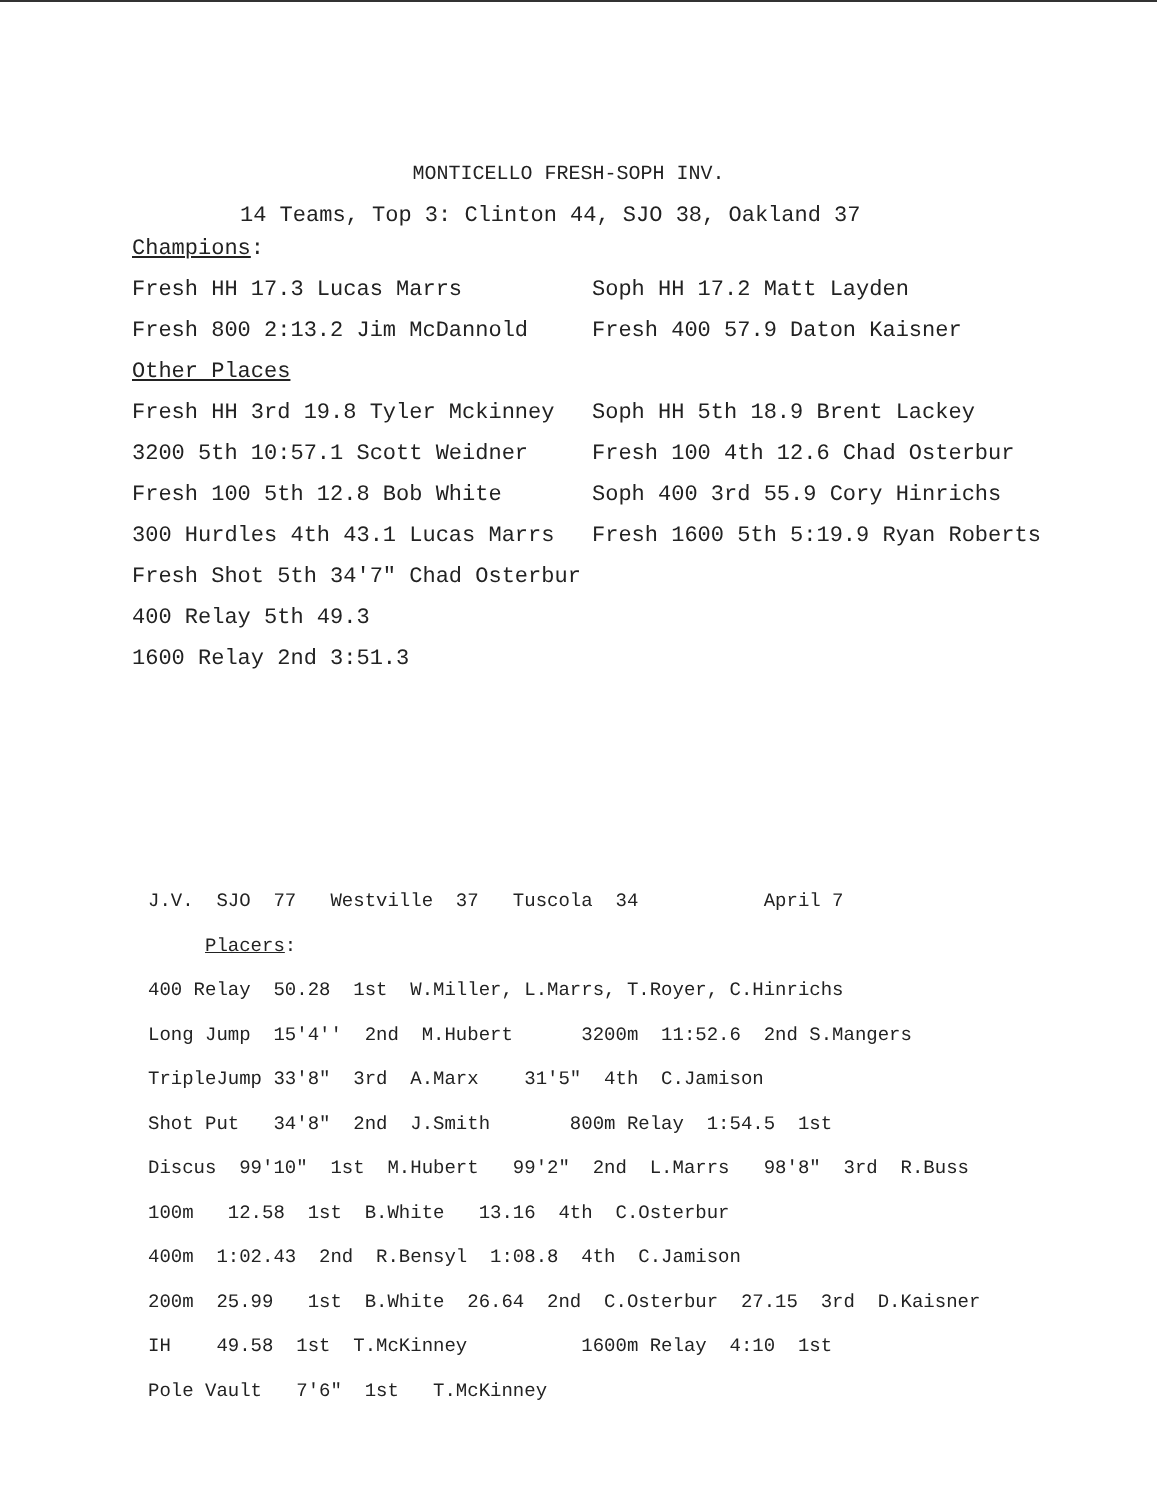MONTICELLO FRESH-SOPH INV.
14 Teams, Top 3: Clinton 44, SJO 38, Oakland 37
Champions:
Fresh HH 17.3 Lucas Marrs Soph HH 17.2 Matt Layden
Fresh 800 2:13.2 Jim McDannold Fresh 400 57.9 Daton Kaisner
Other Places
Fresh HH 3rd 19.8 Tyler Mckinney Soph HH 5th 18.9 Brent Lackey
3200 5th 10:57.1 Scott Weidner Fresh 100 4th 12.6 Chad Osterbur
Fresh 100 5th 12.8 Bob White Soph 400 3rd 55.9 Cory Hinrichs
300 Hurdles 4th 43.1 Lucas Marrs Fresh 1600 5th 5:19.9 Ryan Roberts
Fresh Shot 5th 34'7" Chad Osterbur
400 Relay 5th 49.3
1600 Relay 2nd 3:51.3
J.V. SJO 77 Westville 37 Tuscola 34 April 7
Placers:
400 Relay 50.28 1st W.Miller, L.Marrs, T.Royer, C.Hinrichs
Long Jump 15'4'' 2nd M.Hubert 3200m 11:52.6 2nd S.Mangers
TripleJump 33'8" 3rd A.Marx 31'5" 4th C.Jamison
Shot Put 34'8" 2nd J.Smith 800m Relay 1:54.5 1st
Discus 99'10" 1st M.Hubert 99'2" 2nd L.Marrs 98'8" 3rd R.Buss
100m 12.58 1st B.White 13.16 4th C.Osterbur
400m 1:02.43 2nd R.Bensyl 1:08.8 4th C.Jamison
200m 25.99 1st B.White 26.64 2nd C.Osterbur 27.15 3rd D.Kaisner
IH 49.58 1st T.McKinney 1600m Relay 4:10 1st
Pole Vault 7'6" 1st T.McKinney